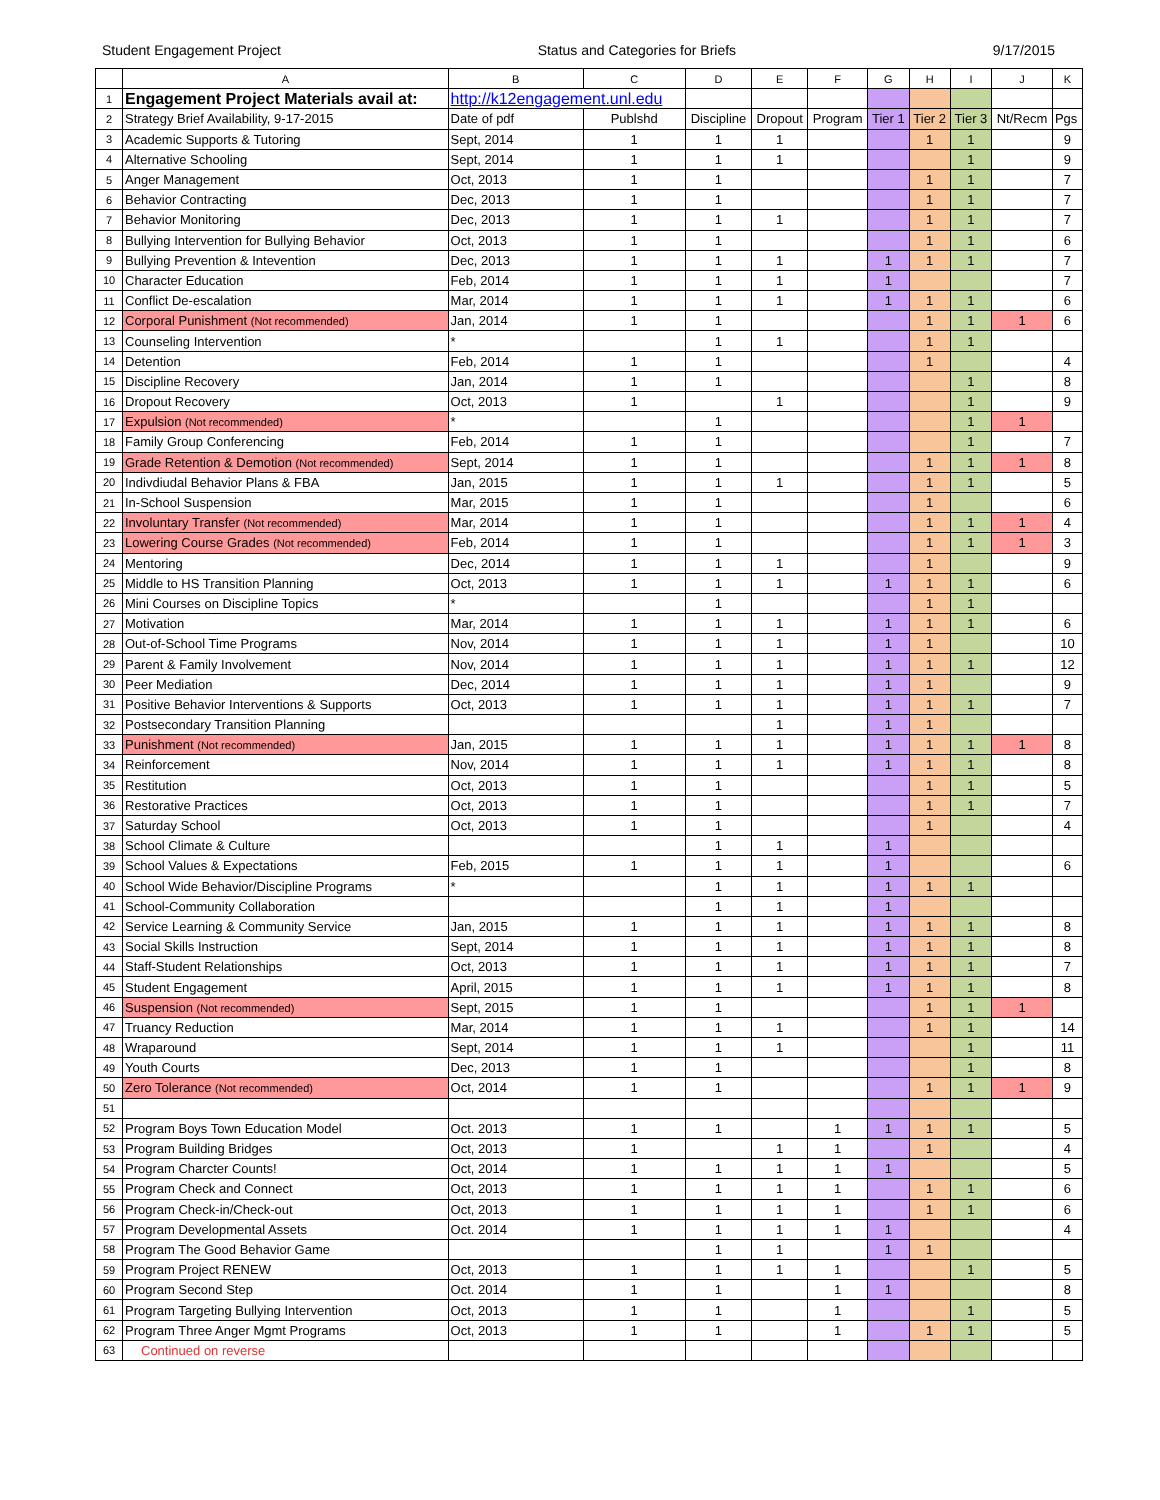Student Engagement Project Status and Categories for Briefs 9/17/2015
| | A | B | C | D | E | F | G | H | I | J | K |
| 1 | Engagement Project Materials avail at: | http://k12engagement.unl.edu | | | | | | | | | |
| 2 | Strategy Brief Availability, 9-17-2015 | Date of pdf | Publshd | Discipline | Dropout | Program | Tier 1 | Tier 2 | Tier 3 | Nt/Recm | Pgs |
| 3 | Academic Supports & Tutoring | Sept, 2014 | 1 | 1 | 1 | | | 1 | 1 | | 9 |
| 4 | Alternative Schooling | Sept, 2014 | 1 | 1 | 1 | | | | 1 | | 9 |
| 5 | Anger Management | Oct, 2013 | 1 | 1 | | | | 1 | 1 | | 7 |
| 6 | Behavior Contracting | Dec, 2013 | 1 | 1 | | | | 1 | 1 | | 7 |
| 7 | Behavior Monitoring | Dec, 2013 | 1 | 1 | 1 | | | 1 | 1 | | 7 |
| 8 | Bullying Intervention for Bullying Behavior | Oct, 2013 | 1 | 1 | | | | 1 | 1 | | 6 |
| 9 | Bullying Prevention & Intevention | Dec, 2013 | 1 | 1 | 1 | | 1 | 1 | 1 | | 7 |
| 10 | Character Education | Feb, 2014 | 1 | 1 | 1 | | 1 | | | | 7 |
| 11 | Conflict De-escalation | Mar, 2014 | 1 | 1 | 1 | | 1 | 1 | 1 | | 6 |
| 12 | Corporal Punishment (Not recommended) | Jan, 2014 | 1 | 1 | | | | 1 | 1 | 1 | 6 |
| 13 | Counseling Intervention | * | | 1 | 1 | | | 1 | 1 | | |
| 14 | Detention | Feb, 2014 | 1 | 1 | | | | 1 | | | 4 |
| 15 | Discipline Recovery | Jan, 2014 | 1 | 1 | | | | | 1 | | 8 |
| 16 | Dropout Recovery | Oct, 2013 | 1 | | 1 | | | | 1 | | 9 |
| 17 | Expulsion (Not recommended) | * | | 1 | | | | | 1 | 1 | |
| 18 | Family Group Conferencing | Feb, 2014 | 1 | 1 | | | | | 1 | | 7 |
| 19 | Grade Retention & Demotion (Not recommended) | Sept, 2014 | 1 | 1 | | | | 1 | 1 | 1 | 8 |
| 20 | Indivdiudal Behavior Plans & FBA | Jan, 2015 | 1 | 1 | 1 | | | 1 | 1 | | 5 |
| 21 | In-School Suspension | Mar, 2015 | 1 | 1 | | | | 1 | | | 6 |
| 22 | Involuntary Transfer (Not recommended) | Mar, 2014 | 1 | 1 | | | | 1 | 1 | 1 | 4 |
| 23 | Lowering Course Grades (Not recommended) | Feb, 2014 | 1 | 1 | | | | 1 | 1 | 1 | 3 |
| 24 | Mentoring | Dec, 2014 | 1 | 1 | 1 | | | 1 | | | 9 |
| 25 | Middle to HS Transition Planning | Oct, 2013 | 1 | 1 | 1 | | 1 | 1 | 1 | | 6 |
| 26 | Mini Courses on Discipline Topics | * | | 1 | | | | 1 | 1 | | |
| 27 | Motivation | Mar, 2014 | 1 | 1 | 1 | | 1 | 1 | 1 | | 6 |
| 28 | Out-of-School Time Programs | Nov, 2014 | 1 | 1 | 1 | | 1 | 1 | | | 10 |
| 29 | Parent & Family Involvement | Nov, 2014 | 1 | 1 | 1 | | 1 | 1 | 1 | | 12 |
| 30 | Peer Mediation | Dec, 2014 | 1 | 1 | 1 | | 1 | 1 | | | 9 |
| 31 | Positive Behavior Interventions & Supports | Oct, 2013 | 1 | 1 | 1 | | 1 | 1 | 1 | | 7 |
| 32 | Postsecondary Transition Planning | | | | 1 | | 1 | 1 | | | |
| 33 | Punishment (Not recommended) | Jan, 2015 | 1 | 1 | 1 | | 1 | 1 | 1 | 1 | 8 |
| 34 | Reinforcement | Nov, 2014 | 1 | 1 | 1 | | 1 | 1 | 1 | | 8 |
| 35 | Restitution | Oct, 2013 | 1 | 1 | | | | 1 | 1 | | 5 |
| 36 | Restorative Practices | Oct, 2013 | 1 | 1 | | | | 1 | 1 | | 7 |
| 37 | Saturday School | Oct, 2013 | 1 | 1 | | | | 1 | | | 4 |
| 38 | School Climate & Culture | | | 1 | 1 | | 1 | | | | |
| 39 | School Values & Expectations | Feb, 2015 | 1 | 1 | 1 | | 1 | | | | 6 |
| 40 | School Wide Behavior/Discipline Programs | * | | 1 | 1 | | 1 | 1 | 1 | | |
| 41 | School-Community Collaboration | | | 1 | 1 | | 1 | | | | |
| 42 | Service Learning & Community Service | Jan, 2015 | 1 | 1 | 1 | | 1 | 1 | 1 | | 8 |
| 43 | Social Skills Instruction | Sept, 2014 | 1 | 1 | 1 | | 1 | 1 | 1 | | 8 |
| 44 | Staff-Student Relationships | Oct, 2013 | 1 | 1 | 1 | | 1 | 1 | 1 | | 7 |
| 45 | Student Engagement | April, 2015 | 1 | 1 | 1 | | 1 | 1 | 1 | | 8 |
| 46 | Suspension (Not recommended) | Sept, 2015 | 1 | 1 | | | | 1 | 1 | 1 | |
| 47 | Truancy Reduction | Mar, 2014 | 1 | 1 | 1 | | | 1 | 1 | | 14 |
| 48 | Wraparound | Sept, 2014 | 1 | 1 | 1 | | | | 1 | | 11 |
| 49 | Youth Courts | Dec, 2013 | 1 | 1 | | | | | 1 | | 8 |
| 50 | Zero Tolerance (Not recommended) | Oct, 2014 | 1 | 1 | | | | 1 | 1 | 1 | 9 |
| 51 | | | | | | | | | | | |
| 52 | Program Boys Town Education Model | Oct. 2013 | 1 | 1 | | 1 | 1 | 1 | 1 | | 5 |
| 53 | Program Building Bridges | Oct, 2013 | 1 | | 1 | 1 | | 1 | | | 4 |
| 54 | Program Charcter Counts! | Oct, 2014 | 1 | 1 | 1 | 1 | 1 | | | | 5 |
| 55 | Program Check and Connect | Oct, 2013 | 1 | 1 | 1 | 1 | | 1 | 1 | | 6 |
| 56 | Program Check-in/Check-out | Oct, 2013 | 1 | 1 | 1 | 1 | | 1 | 1 | | 6 |
| 57 | Program Developmental Assets | Oct. 2014 | 1 | 1 | 1 | 1 | 1 | | | | 4 |
| 58 | Program The Good Behavior Game | | | 1 | 1 | | 1 | 1 | | | |
| 59 | Program Project RENEW | Oct, 2013 | 1 | 1 | 1 | 1 | | | 1 | | 5 |
| 60 | Program Second Step | Oct. 2014 | 1 | 1 | | 1 | 1 | | | | 8 |
| 61 | Program Targeting Bullying Intervention | Oct, 2013 | 1 | 1 | | 1 | | | 1 | | 5 |
| 62 | Program Three Anger Mgmt Programs | Oct, 2013 | 1 | 1 | | 1 | | 1 | 1 | | 5 |
| 63 | Continued on reverse | | | | | | | | | | |